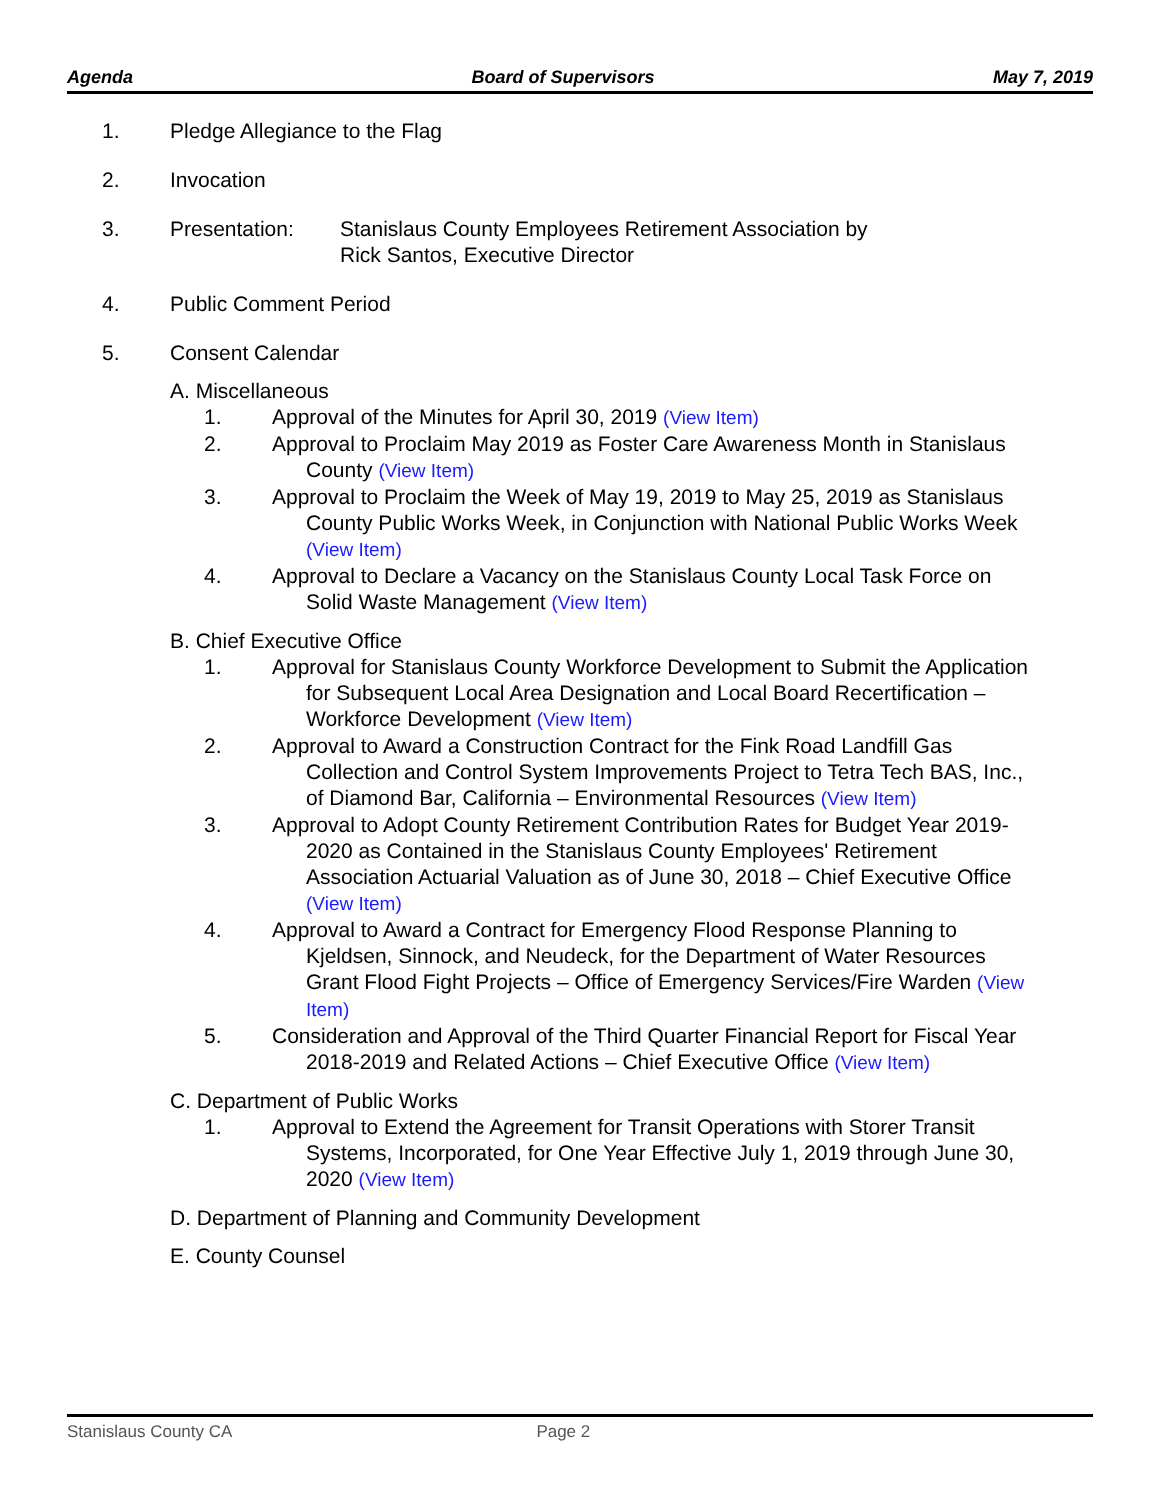Agenda Board of Supervisors May 7, 2019
1. Pledge Allegiance to the Flag
2. Invocation
3. Presentation: Stanislaus County Employees Retirement Association by
Rick Santos, Executive Director
4. Public Comment Period
5. Consent Calendar
A. Miscellaneous
1. Approval of the Minutes for April 30, 2019 (View Item)
2. Approval to Proclaim May 2019 as Foster Care Awareness Month in Stanislaus County (View Item)
3. Approval to Proclaim the Week of May 19, 2019 to May 25, 2019 as Stanislaus County Public Works Week, in Conjunction with National Public Works Week (View Item)
4. Approval to Declare a Vacancy on the Stanislaus County Local Task Force on Solid Waste Management (View Item)
B. Chief Executive Office
1. Approval for Stanislaus County Workforce Development to Submit the Application for Subsequent Local Area Designation and Local Board Recertification – Workforce Development (View Item)
2. Approval to Award a Construction Contract for the Fink Road Landfill Gas Collection and Control System Improvements Project to Tetra Tech BAS, Inc., of Diamond Bar, California – Environmental Resources (View Item)
3. Approval to Adopt County Retirement Contribution Rates for Budget Year 2019-2020 as Contained in the Stanislaus County Employees' Retirement Association Actuarial Valuation as of June 30, 2018 – Chief Executive Office (View Item)
4. Approval to Award a Contract for Emergency Flood Response Planning to Kjeldsen, Sinnock, and Neudeck, for the Department of Water Resources Grant Flood Fight Projects – Office of Emergency Services/Fire Warden (View Item)
5. Consideration and Approval of the Third Quarter Financial Report for Fiscal Year 2018-2019 and Related Actions – Chief Executive Office (View Item)
C. Department of Public Works
1. Approval to Extend the Agreement for Transit Operations with Storer Transit Systems, Incorporated, for One Year Effective July 1, 2019 through June 30, 2020 (View Item)
D. Department of Planning and Community Development
E. County Counsel
Stanislaus County CA Page 2